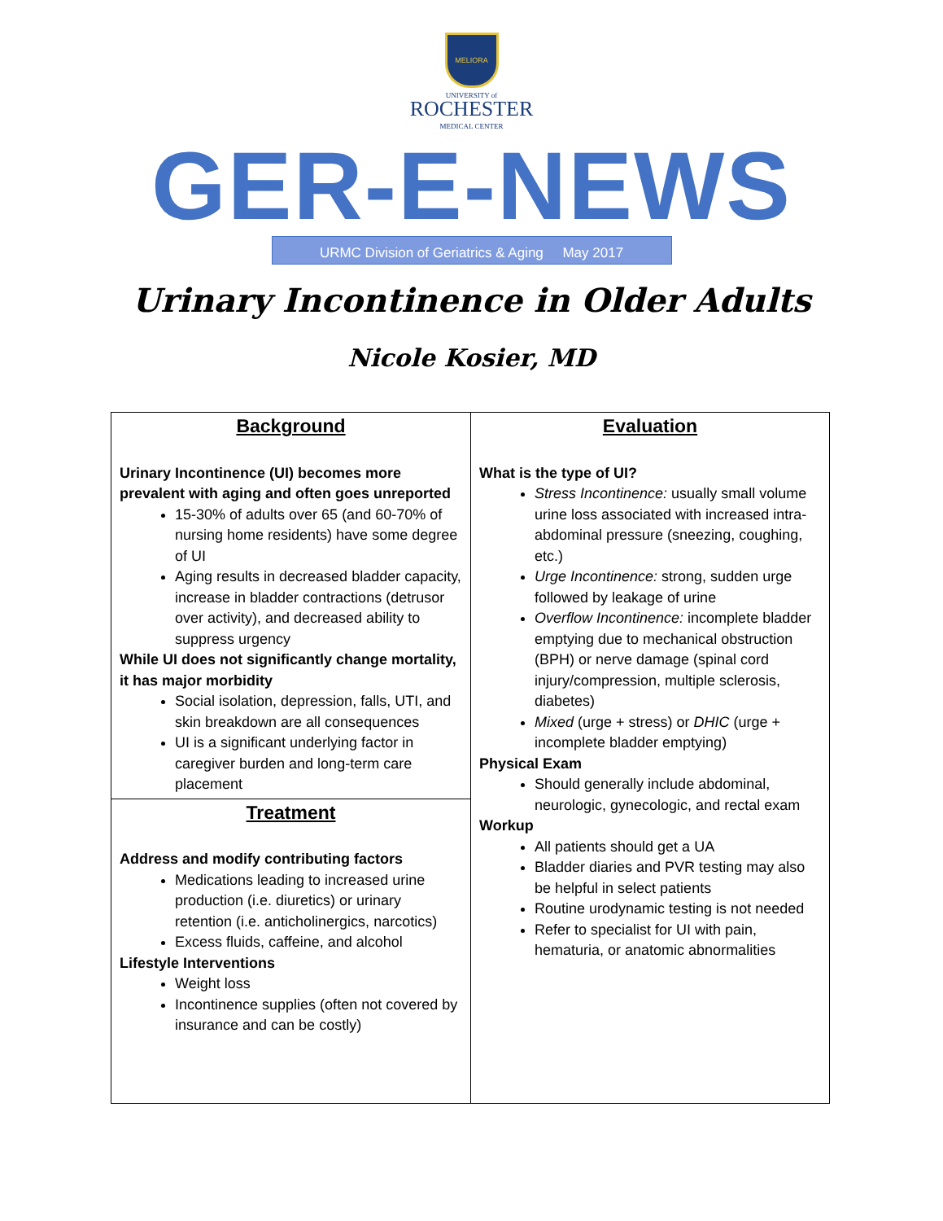MELIORA
UNIVERSITY of
ROCHESTER
MEDICAL CENTER
GER-E-NEWS
URMC Division of Geriatrics & Aging May 2017
Urinary Incontinence in Older Adults
Nicole Kosier, MD
Background
Urinary Incontinence (UI) becomes more prevalent with aging and often goes unreported
15-30% of adults over 65 (and 60-70% of nursing home residents) have some degree of UI
Aging results in decreased bladder capacity, increase in bladder contractions (detrusor over activity), and decreased ability to suppress urgency
While UI does not significantly change mortality, it has major morbidity
Social isolation, depression, falls, UTI, and skin breakdown are all consequences
UI is a significant underlying factor in caregiver burden and long-term care placement
Treatment
Address and modify contributing factors
Medications leading to increased urine production (i.e. diuretics) or urinary retention (i.e. anticholinergics, narcotics)
Excess fluids, caffeine, and alcohol
Lifestyle Interventions
Weight loss
Incontinence supplies (often not covered by insurance and can be costly)
Evaluation
What is the type of UI?
Stress Incontinence: usually small volume urine loss associated with increased intra-abdominal pressure (sneezing, coughing, etc.)
Urge Incontinence: strong, sudden urge followed by leakage of urine
Overflow Incontinence: incomplete bladder emptying due to mechanical obstruction (BPH) or nerve damage (spinal cord injury/compression, multiple sclerosis, diabetes)
Mixed (urge + stress) or DHIC (urge + incomplete bladder emptying)
Physical Exam
Should generally include abdominal, neurologic, gynecologic, and rectal exam
Workup
All patients should get a UA
Bladder diaries and PVR testing may also be helpful in select patients
Routine urodynamic testing is not needed
Refer to specialist for UI with pain, hematuria, or anatomic abnormalities